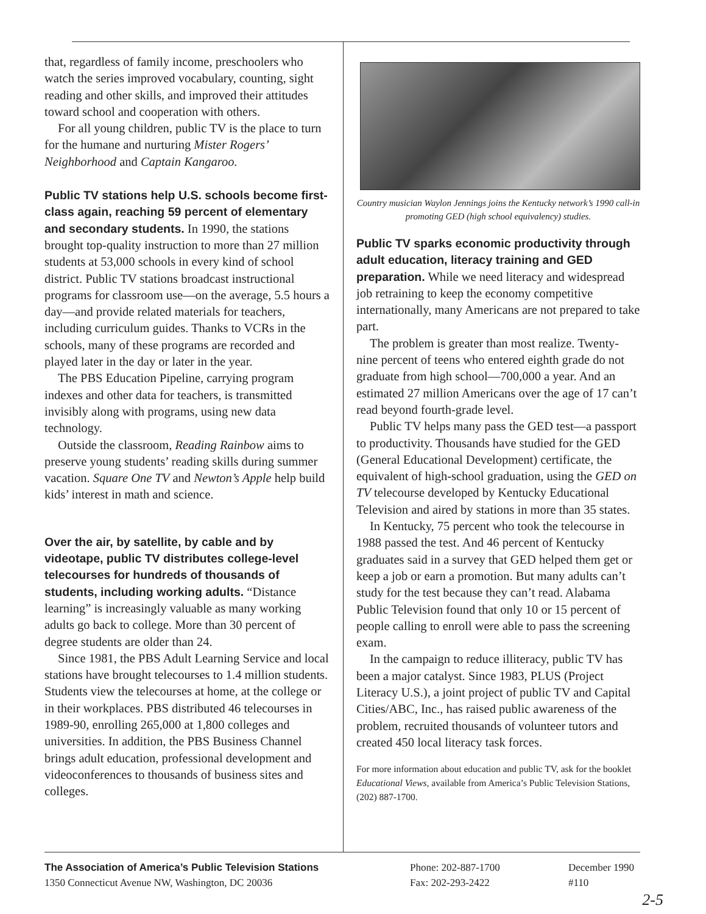that, regardless of family income, preschoolers who watch the series improved vocabulary, counting, sight reading and other skills, and improved their attitudes toward school and cooperation with others.
For all young children, public TV is the place to turn for the humane and nurturing Mister Rogers’ Neighborhood and Captain Kangaroo.
Public TV stations help U.S. schools become first-class again, reaching 59 percent of elementary and secondary students. In 1990, the stations brought top-quality instruction to more than 27 million students at 53,000 schools in every kind of school district. Public TV stations broadcast instructional programs for classroom use—on the average, 5.5 hours a day—and provide related materials for teachers, including curriculum guides. Thanks to VCRs in the schools, many of these programs are recorded and played later in the day or later in the year.
The PBS Education Pipeline, carrying program indexes and other data for teachers, is transmitted invisibly along with programs, using new data technology.
Outside the classroom, Reading Rainbow aims to preserve young students’ reading skills during summer vacation. Square One TV and Newton’s Apple help build kids’ interest in math and science.
Over the air, by satellite, by cable and by videotape, public TV distributes college-level telecourses for hundreds of thousands of students, including working adults. “Distance learning” is increasingly valuable as many working adults go back to college. More than 30 percent of degree students are older than 24.
Since 1981, the PBS Adult Learning Service and local stations have brought telecourses to 1.4 million students. Students view the telecourses at home, at the college or in their workplaces. PBS distributed 46 telecourses in 1989-90, enrolling 265,000 at 1,800 colleges and universities. In addition, the PBS Business Channel brings adult education, professional development and videoconferences to thousands of business sites and colleges.
Country musician Waylon Jennings joins the Kentucky network’s 1990 call-in promoting GED (high school equivalency) studies.
Public TV sparks economic productivity through adult education, literacy training and GED preparation. While we need literacy and widespread job retraining to keep the economy competitive internationally, many Americans are not prepared to take part.
The problem is greater than most realize. Twenty-nine percent of teens who entered eighth grade do not graduate from high school—700,000 a year. And an estimated 27 million Americans over the age of 17 can’t read beyond fourth-grade level.
Public TV helps many pass the GED test—a passport to productivity. Thousands have studied for the GED (General Educational Development) certificate, the equivalent of high-school graduation, using the GED on TV telecourse developed by Kentucky Educational Television and aired by stations in more than 35 states.
In Kentucky, 75 percent who took the telecourse in 1988 passed the test. And 46 percent of Kentucky graduates said in a survey that GED helped them get or keep a job or earn a promotion. But many adults can’t study for the test because they can’t read. Alabama Public Television found that only 10 or 15 percent of people calling to enroll were able to pass the screening exam.
In the campaign to reduce illiteracy, public TV has been a major catalyst. Since 1983, PLUS (Project Literacy U.S.), a joint project of public TV and Capital Cities/ABC, Inc., has raised public awareness of the problem, recruited thousands of volunteer tutors and created 450 local literacy task forces.
For more information about education and public TV, ask for the booklet Educational Views, available from America’s Public Television Stations, (202) 887-1700.
The Association of America’s Public Television Stations
1350 Connecticut Avenue NW, Washington, DC 20036
Phone: 202-887-1700
Fax: 202-293-2422
December 1990
#110
2-5